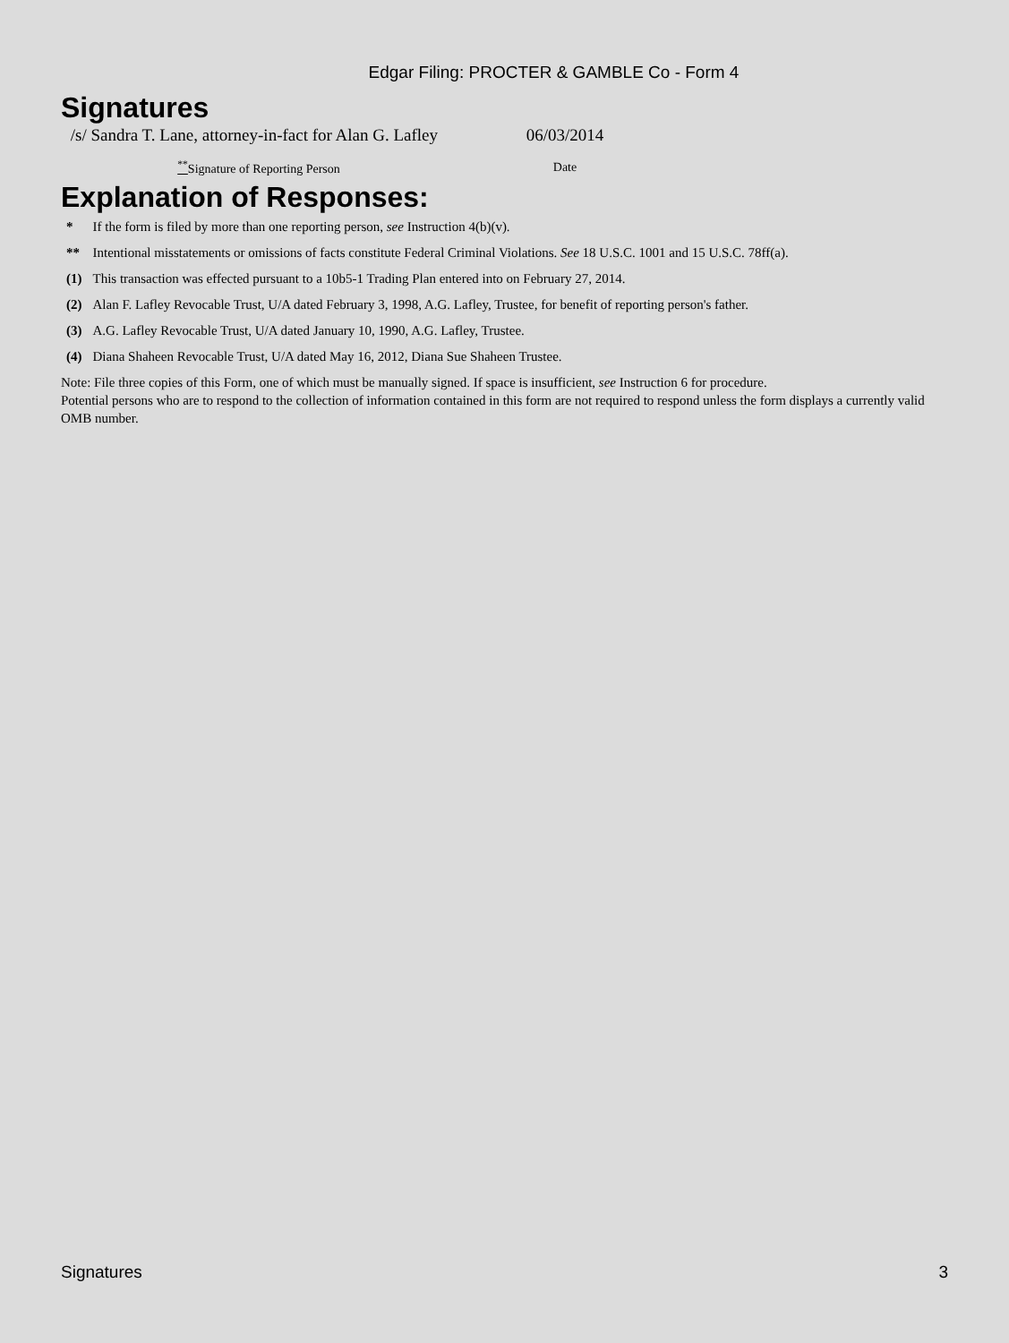Edgar Filing: PROCTER & GAMBLE Co - Form 4
Signatures
| /s/ Sandra T. Lane, attorney-in-fact for Alan G. Lafley | 06/03/2014 |
| <sup>**</sup> Signature of Reporting Person | Date |
Explanation of Responses:
| * | If the form is filed by more than one reporting person, see Instruction 4(b)(v). |
| ** | Intentional misstatements or omissions of facts constitute Federal Criminal Violations. See 18 U.S.C. 1001 and 15 U.S.C. 78ff(a). |
| (1) | This transaction was effected pursuant to a 10b5-1 Trading Plan entered into on February 27, 2014. |
| (2) | Alan F. Lafley Revocable Trust, U/A dated February 3, 1998, A.G. Lafley, Trustee, for benefit of reporting person's father. |
| (3) | A.G. Lafley Revocable Trust, U/A dated January 10, 1990, A.G. Lafley, Trustee. |
| (4) | Diana Shaheen Revocable Trust, U/A dated May 16, 2012, Diana Sue Shaheen Trustee. |
Note: File three copies of this Form, one of which must be manually signed. If space is insufficient, see Instruction 6 for procedure.
Potential persons who are to respond to the collection of information contained in this form are not required to respond unless the form displays a currently valid OMB number.
Signatures 3